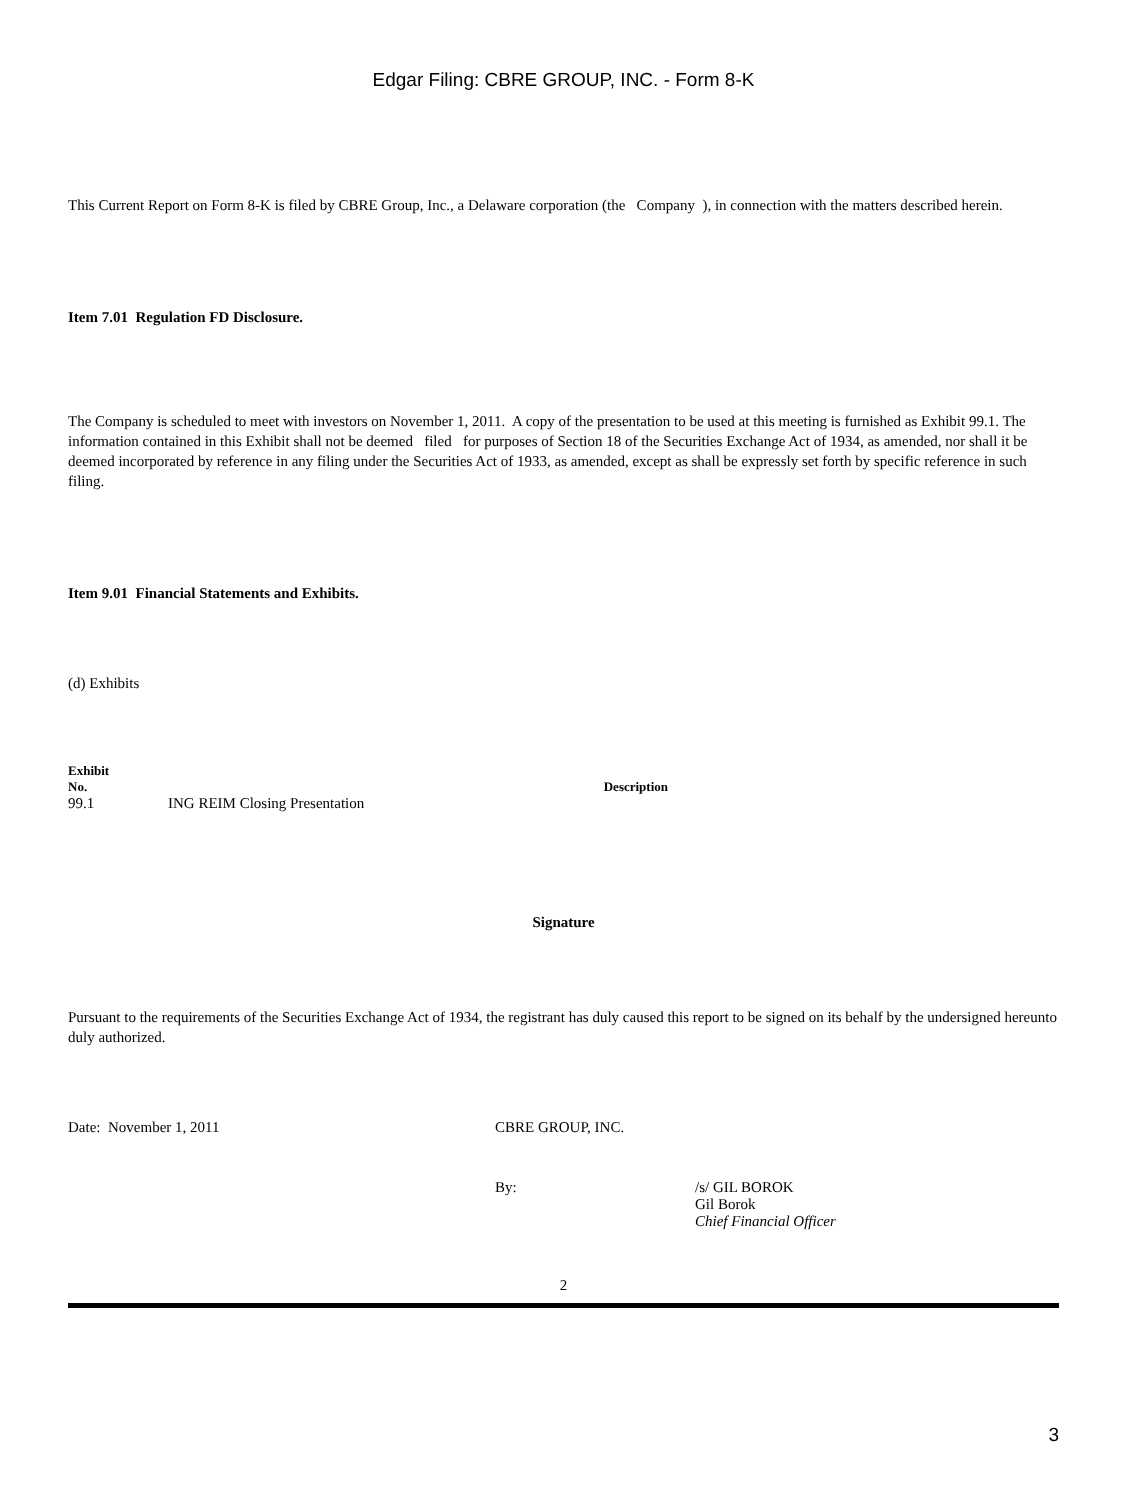Edgar Filing: CBRE GROUP, INC. - Form 8-K
This Current Report on Form 8-K is filed by CBRE Group, Inc., a Delaware corporation (the Company ), in connection with the matters described herein.
Item 7.01 Regulation FD Disclosure.
The Company is scheduled to meet with investors on November 1, 2011. A copy of the presentation to be used at this meeting is furnished as Exhibit 99.1. The information contained in this Exhibit shall not be deemed filed for purposes of Section 18 of the Securities Exchange Act of 1934, as amended, nor shall it be deemed incorporated by reference in any filing under the Securities Act of 1933, as amended, except as shall be expressly set forth by specific reference in such filing.
Item 9.01 Financial Statements and Exhibits.
(d) Exhibits
| Exhibit No. | Description |
| --- | --- |
| 99.1 | ING REIM Closing Presentation |
Signature
Pursuant to the requirements of the Securities Exchange Act of 1934, the registrant has duly caused this report to be signed on its behalf by the undersigned hereunto duly authorized.
| Date: November 1, 2011 | CBRE GROUP, INC. | |
| | By: | /s/ GIL BOROK |
| | | Gil Borok |
| | | Chief Financial Officer |
2
3